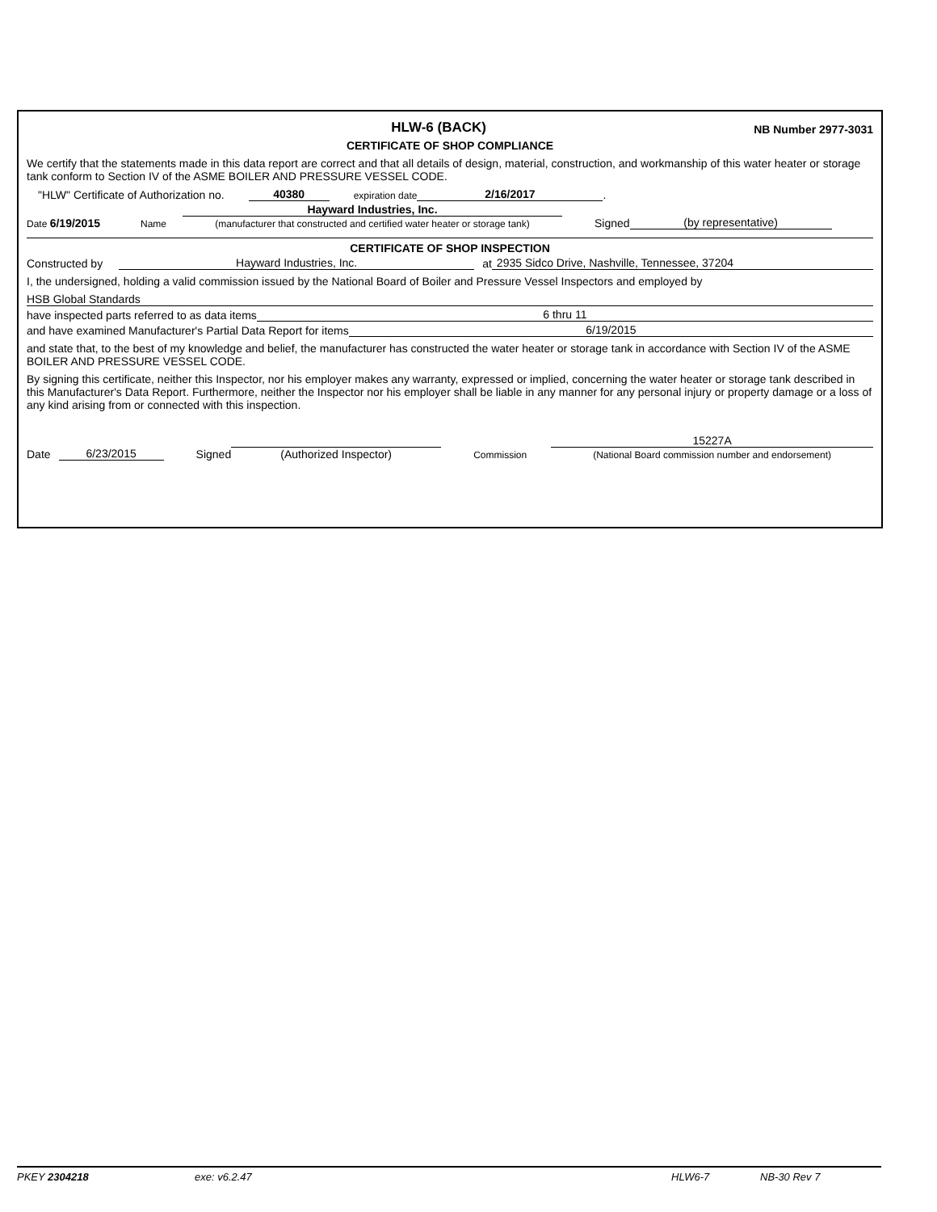HLW-6 (BACK)
NB Number 2977-3031
CERTIFICATE OF SHOP COMPLIANCE
We certify that the statements made in this data report are correct and that all details of design, material, construction, and workmanship of this water heater or storage tank conform to Section IV of the ASME BOILER AND PRESSURE VESSEL CODE.
"HLW" Certificate of Authorization no. 40380 expiration date 2/16/2017.
Date 6/19/2015 Name Hayward Industries, Inc.
(manufacturer that constructed and certified water heater or storage tank) Signed (by representative)
CERTIFICATE OF SHOP INSPECTION
Constructed by Hayward Industries, Inc. at 2935 Sidco Drive, Nashville, Tennessee, 37204
I, the undersigned, holding a valid commission issued by the National Board of Boiler and Pressure Vessel Inspectors and employed by
HSB Global Standards
have inspected parts referred to as data items 6 thru 11
and have examined Manufacturer's Partial Data Report for items 6/19/2015
and state that, to the best of my knowledge and belief, the manufacturer has constructed the water heater or storage tank in accordance with Section IV of the ASME BOILER AND PRESSURE VESSEL CODE.
By signing this certificate, neither this Inspector, nor his employer makes any warranty, expressed or implied, concerning the water heater or storage tank described in this Manufacturer's Data Report. Furthermore, neither the Inspector nor his employer shall be liable in any manner for any personal injury or property damage or a loss of any kind arising from or connected with this inspection.
Date 6/23/2015 Signed (Authorized Inspector) Commission 15227A
(National Board commission number and endorsement)
PKEY 2304218 exe: v6.2.47 HLW6-7 NB-30 Rev 7